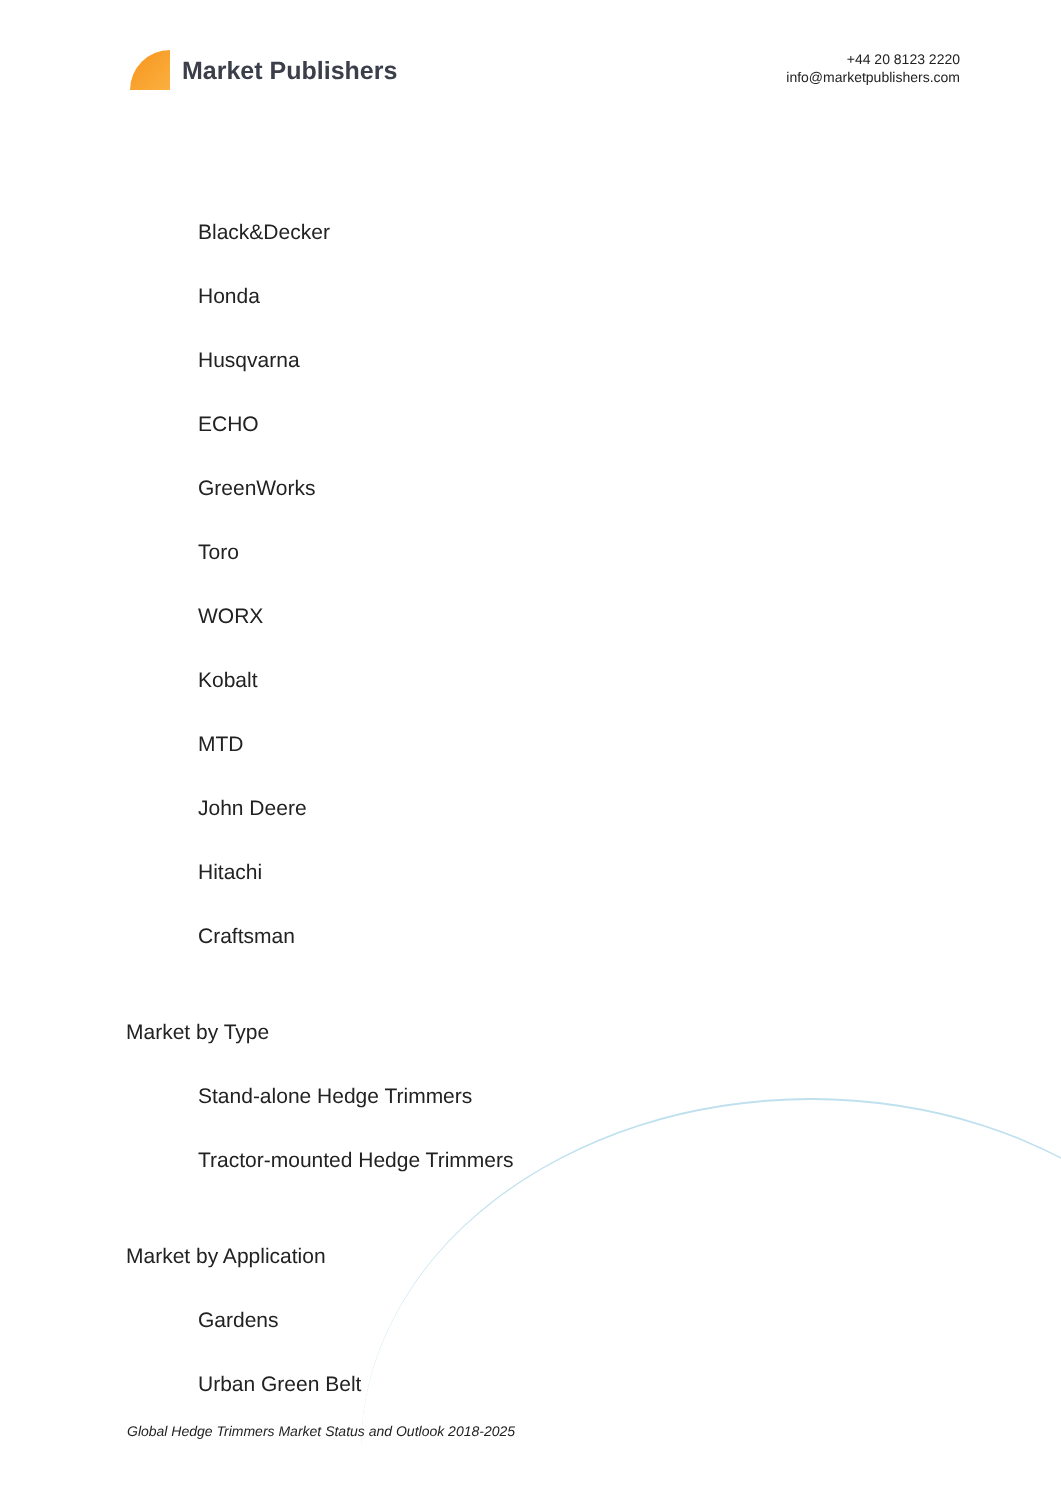Market Publishers
+44 20 8123 2220
info@marketpublishers.com
Black&Decker
Honda
Husqvarna
ECHO
GreenWorks
Toro
WORX
Kobalt
MTD
John Deere
Hitachi
Craftsman
Market by Type
Stand-alone Hedge Trimmers
Tractor-mounted Hedge Trimmers
Market by Application
Gardens
Urban Green Belt
Global Hedge Trimmers Market Status and Outlook 2018-2025